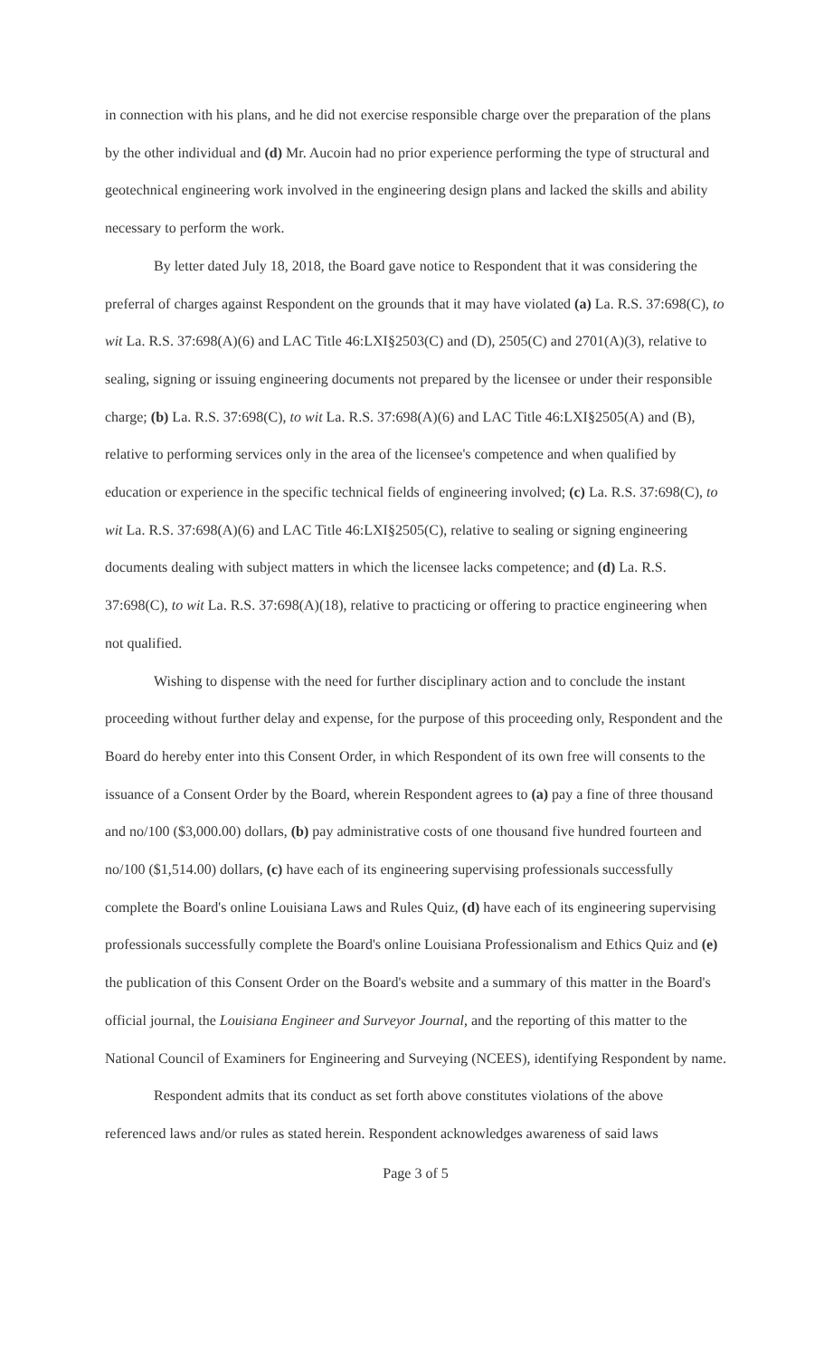in connection with his plans, and he did not exercise responsible charge over the preparation of the plans by the other individual and (d) Mr. Aucoin had no prior experience performing the type of structural and geotechnical engineering work involved in the engineering design plans and lacked the skills and ability necessary to perform the work.
By letter dated July 18, 2018, the Board gave notice to Respondent that it was considering the preferral of charges against Respondent on the grounds that it may have violated (a) La. R.S. 37:698(C), to wit La. R.S. 37:698(A)(6) and LAC Title 46:LXI§2503(C) and (D), 2505(C) and 2701(A)(3), relative to sealing, signing or issuing engineering documents not prepared by the licensee or under their responsible charge; (b) La. R.S. 37:698(C), to wit La. R.S. 37:698(A)(6) and LAC Title 46:LXI§2505(A) and (B), relative to performing services only in the area of the licensee's competence and when qualified by education or experience in the specific technical fields of engineering involved; (c) La. R.S. 37:698(C), to wit La. R.S. 37:698(A)(6) and LAC Title 46:LXI§2505(C), relative to sealing or signing engineering documents dealing with subject matters in which the licensee lacks competence; and (d) La. R.S. 37:698(C), to wit La. R.S. 37:698(A)(18), relative to practicing or offering to practice engineering when not qualified.
Wishing to dispense with the need for further disciplinary action and to conclude the instant proceeding without further delay and expense, for the purpose of this proceeding only, Respondent and the Board do hereby enter into this Consent Order, in which Respondent of its own free will consents to the issuance of a Consent Order by the Board, wherein Respondent agrees to (a) pay a fine of three thousand and no/100 ($3,000.00) dollars, (b) pay administrative costs of one thousand five hundred fourteen and no/100 ($1,514.00) dollars, (c) have each of its engineering supervising professionals successfully complete the Board's online Louisiana Laws and Rules Quiz, (d) have each of its engineering supervising professionals successfully complete the Board's online Louisiana Professionalism and Ethics Quiz and (e) the publication of this Consent Order on the Board's website and a summary of this matter in the Board's official journal, the Louisiana Engineer and Surveyor Journal, and the reporting of this matter to the National Council of Examiners for Engineering and Surveying (NCEES), identifying Respondent by name.
Respondent admits that its conduct as set forth above constitutes violations of the above referenced laws and/or rules as stated herein. Respondent acknowledges awareness of said laws
Page 3 of 5